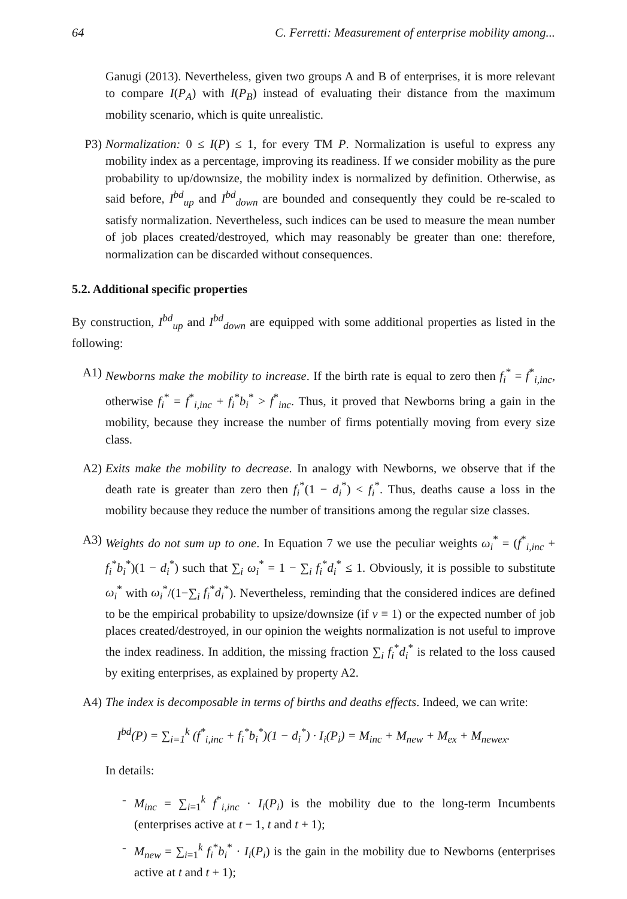64 C. Ferretti: Measurement of enterprise mobility among...
Ganugi (2013). Nevertheless, given two groups A and B of enterprises, it is more relevant to compare I(P<sub>A</sub>) with I(P<sub>B</sub>) instead of evaluating their distance from the maximum mobility scenario, which is quite unrealistic.
P3) Normalization: 0 ≤ I(P) ≤ 1, for every TM P. Normalization is useful to express any mobility index as a percentage, improving its readiness. If we consider mobility as the pure probability to up/downsize, the mobility index is normalized by definition. Otherwise, as said before, I<sup>bd</sup><sub>up</sub> and I<sup>bd</sup><sub>down</sub> are bounded and consequently they could be re-scaled to satisfy normalization. Nevertheless, such indices can be used to measure the mean number of job places created/destroyed, which may reasonably be greater than one: therefore, normalization can be discarded without consequences.
5.2. Additional specific properties
By construction, I<sup>bd</sup><sub>up</sub> and I<sup>bd</sup><sub>down</sub> are equipped with some additional properties as listed in the following:
A1) Newborns make the mobility to increase. If the birth rate is equal to zero then f<sub>i</sub><sup>*</sup> = f<sup>*</sup><sub>i,inc</sub>, otherwise f<sub>i</sub><sup>*</sup> = f<sup>*</sup><sub>i,inc</sub> + f<sub>i</sub><sup>*</sup>b<sub>i</sub><sup>*</sup> > f<sup>*</sup><sub>inc</sub>. Thus, it proved that Newborns bring a gain in the mobility, because they increase the number of firms potentially moving from every size class.
A2) Exits make the mobility to decrease. In analogy with Newborns, we observe that if the death rate is greater than zero then f<sub>i</sub><sup>*</sup>(1 − d<sub>i</sub><sup>*</sup>) < f<sub>i</sub><sup>*</sup>. Thus, deaths cause a loss in the mobility because they reduce the number of transitions among the regular size classes.
A3) Weights do not sum up to one. In Equation 7 we use the peculiar weights ω<sub>i</sub><sup>*</sup> = (f<sup>*</sup><sub>i,inc</sub> + f<sub>i</sub><sup>*</sup>b<sub>i</sub><sup>*</sup>)(1 − d<sub>i</sub><sup>*</sup>) such that ∑<sub>i</sub> ω<sub>i</sub><sup>*</sup> = 1 − ∑<sub>i</sub> f<sub>i</sub><sup>*</sup>d<sub>i</sub><sup>*</sup> ≤ 1. Obviously, it is possible to substitute ω<sub>i</sub><sup>*</sup> with ω<sub>i</sub><sup>*</sup>/(1−∑<sub>i</sub> f<sub>i</sub><sup>*</sup>d<sub>i</sub><sup>*</sup>). Nevertheless, reminding that the considered indices are defined to be the empirical probability to upsize/downsize (if v ≡ 1) or the expected number of job places created/destroyed, in our opinion the weights normalization is not useful to improve the index readiness. In addition, the missing fraction ∑<sub>i</sub> f<sub>i</sub><sup>*</sup>d<sub>i</sub><sup>*</sup> is related to the loss caused by exiting enterprises, as explained by property A2.
A4) The index is decomposable in terms of births and deaths effects. Indeed, we can write:
I<sup>bd</sup>(P) = ∑<sub>i=1</sub><sup>k</sup> (f<sup>*</sup><sub>i,inc</sub> + f<sub>i</sub><sup>*</sup>b<sub>i</sub><sup>*</sup>)(1 − d<sub>i</sub><sup>*</sup>) · I<sub>i</sub>(P<sub>i</sub>) = M<sub>inc</sub> + M<sub>new</sub> + M<sub>ex</sub> + M<sub>newex</sub>.
In details:
- M<sub>inc</sub> = ∑<sub>i=1</sub><sup>k</sup> f<sup>*</sup><sub>i,inc</sub> · I<sub>i</sub>(P<sub>i</sub>) is the mobility due to the long-term Incumbents (enterprises active at t − 1, t and t + 1);
- M<sub>new</sub> = ∑<sub>i=1</sub><sup>k</sup> f<sub>i</sub><sup>*</sup>b<sub>i</sub><sup>*</sup> · I<sub>i</sub>(P<sub>i</sub>) is the gain in the mobility due to Newborns (enterprises active at t and t + 1);